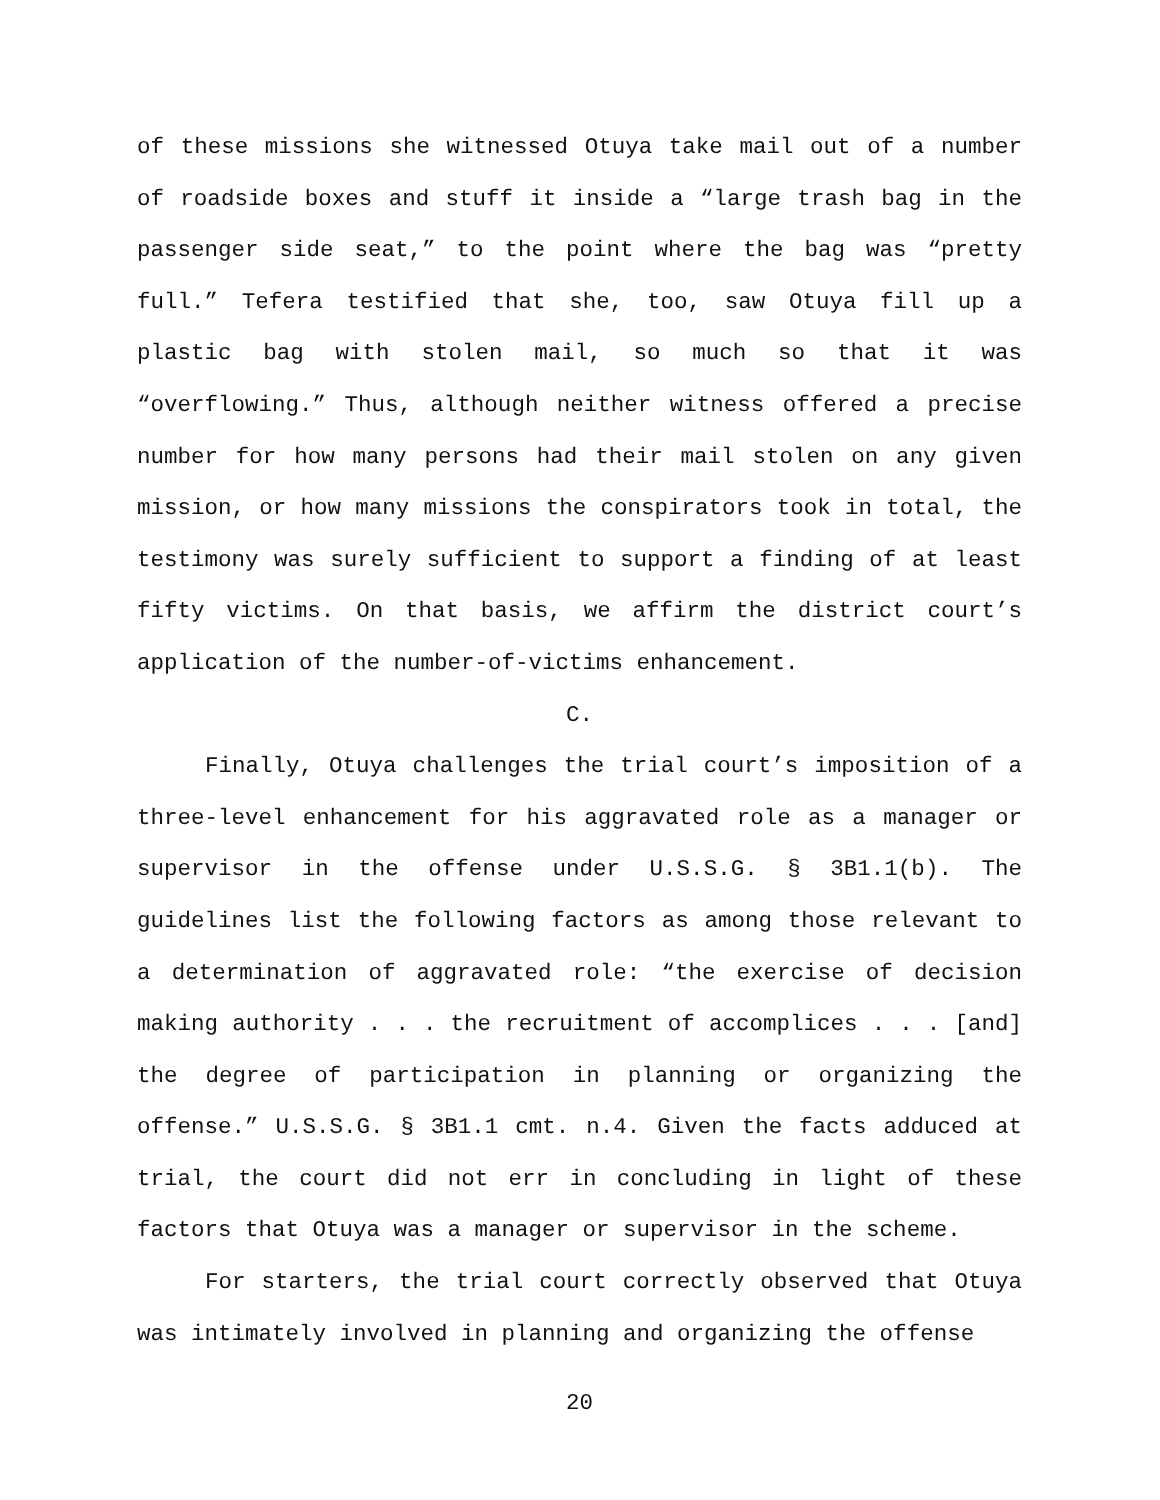of these missions she witnessed Otuya take mail out of a number of roadside boxes and stuff it inside a “large trash bag in the passenger side seat,” to the point where the bag was “pretty full.” Tefera testified that she, too, saw Otuya fill up a plastic bag with stolen mail, so much so that it was “overflowing.” Thus, although neither witness offered a precise number for how many persons had their mail stolen on any given mission, or how many missions the conspirators took in total, the testimony was surely sufficient to support a finding of at least fifty victims. On that basis, we affirm the district court’s application of the number-of-victims enhancement.
C.
Finally, Otuya challenges the trial court’s imposition of a three-level enhancement for his aggravated role as a manager or supervisor in the offense under U.S.S.G. § 3B1.1(b). The guidelines list the following factors as among those relevant to a determination of aggravated role: “the exercise of decision making authority . . . the recruitment of accomplices . . . [and] the degree of participation in planning or organizing the offense.” U.S.S.G. § 3B1.1 cmt. n.4. Given the facts adduced at trial, the court did not err in concluding in light of these factors that Otuya was a manager or supervisor in the scheme.
For starters, the trial court correctly observed that Otuya was intimately involved in planning and organizing the offense
20